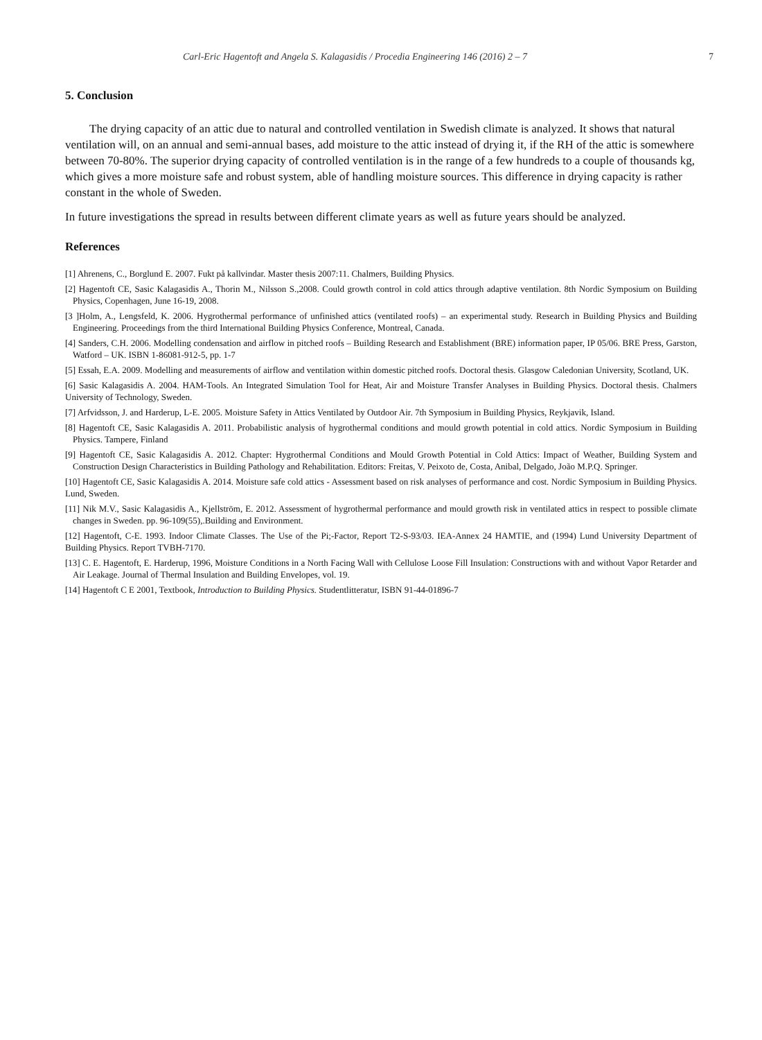Carl-Eric Hagentoft and Angela S. Kalagasidis / Procedia Engineering 146 (2016) 2 – 7 7
5. Conclusion
The drying capacity of an attic due to natural and controlled ventilation in Swedish climate is analyzed. It shows that natural ventilation will, on an annual and semi-annual bases, add moisture to the attic instead of drying it, if the RH of the attic is somewhere between 70-80%. The superior drying capacity of controlled ventilation is in the range of a few hundreds to a couple of thousands kg, which gives a more moisture safe and robust system, able of handling moisture sources. This difference in drying capacity is rather constant in the whole of Sweden.
In future investigations the spread in results between different climate years as well as future years should be analyzed.
References
[1] Ahrenens, C., Borglund E. 2007. Fukt på kallvindar. Master thesis 2007:11. Chalmers, Building Physics.
[2] Hagentoft CE, Sasic Kalagasidis A., Thorin M., Nilsson S.,2008. Could growth control in cold attics through adaptive ventilation. 8th Nordic Symposium on Building Physics, Copenhagen, June 16-19, 2008.
[3 ]Holm, A., Lengsfeld, K. 2006. Hygrothermal performance of unfinished attics (ventilated roofs) – an experimental study. Research in Building Physics and Building Engineering. Proceedings from the third International Building Physics Conference, Montreal, Canada.
[4] Sanders, C.H. 2006. Modelling condensation and airflow in pitched roofs – Building Research and Establishment (BRE) information paper, IP 05/06. BRE Press, Garston, Watford – UK. ISBN 1-86081-912-5, pp. 1-7
[5] Essah, E.A. 2009. Modelling and measurements of airflow and ventilation within domestic pitched roofs. Doctoral thesis. Glasgow Caledonian University, Scotland, UK.
[6] Sasic Kalagasidis A. 2004. HAM-Tools. An Integrated Simulation Tool for Heat, Air and Moisture Transfer Analyses in Building Physics. Doctoral thesis. Chalmers University of Technology, Sweden.
[7] Arfvidsson, J. and Harderup, L-E. 2005. Moisture Safety in Attics Ventilated by Outdoor Air. 7th Symposium in Building Physics, Reykjavik, Island.
[8] Hagentoft CE, Sasic Kalagasidis A. 2011. Probabilistic analysis of hygrothermal conditions and mould growth potential in cold attics. Nordic Symposium in Building Physics. Tampere, Finland
[9] Hagentoft CE, Sasic Kalagasidis A. 2012. Chapter: Hygrothermal Conditions and Mould Growth Potential in Cold Attics: Impact of Weather, Building System and Construction Design Characteristics in Building Pathology and Rehabilitation. Editors: Freitas, V. Peixoto de, Costa, Anibal, Delgado, João M.P.Q. Springer.
[10] Hagentoft CE, Sasic Kalagasidis A. 2014. Moisture safe cold attics - Assessment based on risk analyses of performance and cost. Nordic Symposium in Building Physics. Lund, Sweden.
[11] Nik M.V., Sasic Kalagasidis A., Kjellström, E. 2012. Assessment of hygrothermal performance and mould growth risk in ventilated attics in respect to possible climate changes in Sweden. pp. 96-109(55),.Building and Environment.
[12] Hagentoft, C-E. 1993. Indoor Climate Classes. The Use of the Pi;-Factor, Report T2-S-93/03. IEA-Annex 24 HAMTIE, and (1994) Lund University Department of Building Physics. Report TVBH-7170.
[13] C. E. Hagentoft, E. Harderup, 1996, Moisture Conditions in a North Facing Wall with Cellulose Loose Fill Insulation: Constructions with and without Vapor Retarder and Air Leakage. Journal of Thermal Insulation and Building Envelopes, vol. 19.
[14] Hagentoft C E 2001, Textbook, Introduction to Building Physics. Studentlitteratur, ISBN 91-44-01896-7